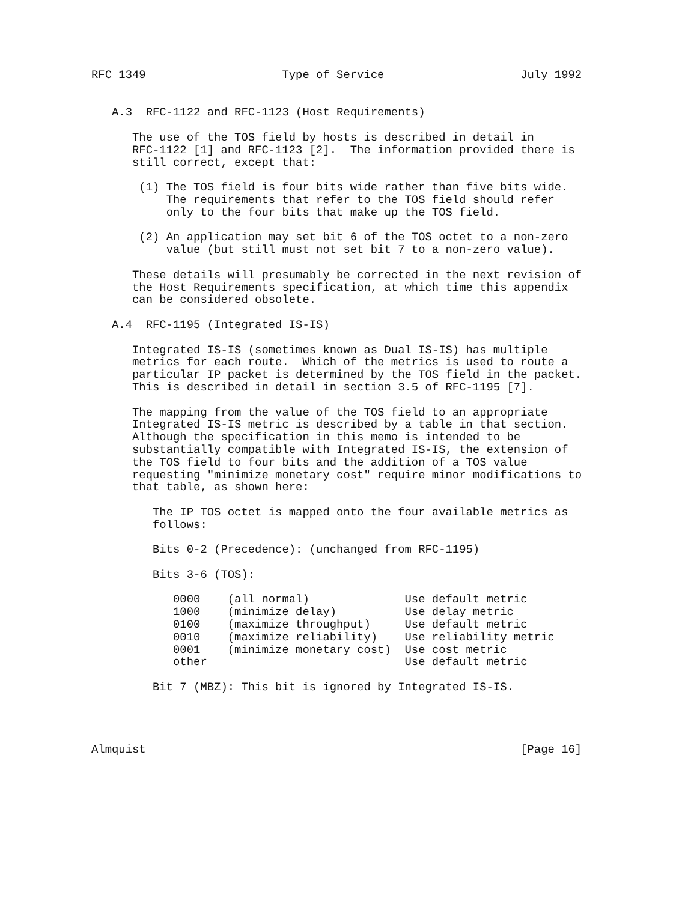RFC 1349                    Type of Service                    July 1992


   A.3  RFC-1122 and RFC-1123 (Host Requirements)

      The use of the TOS field by hosts is described in detail in
      RFC-1122 [1] and RFC-1123 [2].  The information provided there is
      still correct, except that:

       (1) The TOS field is four bits wide rather than five bits wide.
           The requirements that refer to the TOS field should refer
           only to the four bits that make up the TOS field.

       (2) An application may set bit 6 of the TOS octet to a non-zero
           value (but still must not set bit 7 to a non-zero value).

      These details will presumably be corrected in the next revision of
      the Host Requirements specification, at which time this appendix
      can be considered obsolete.

   A.4  RFC-1195 (Integrated IS-IS)

      Integrated IS-IS (sometimes known as Dual IS-IS) has multiple
      metrics for each route.  Which of the metrics is used to route a
      particular IP packet is determined by the TOS field in the packet.
      This is described in detail in section 3.5 of RFC-1195 [7].

      The mapping from the value of the TOS field to an appropriate
      Integrated IS-IS metric is described by a table in that section.
      Although the specification in this memo is intended to be
      substantially compatible with Integrated IS-IS, the extension of
      the TOS field to four bits and the addition of a TOS value
      requesting "minimize monetary cost" require minor modifications to
      that table, as shown here:

         The IP TOS octet is mapped onto the four available metrics as
         follows:

         Bits 0-2 (Precedence): (unchanged from RFC-1195)

         Bits 3-6 (TOS):

            0000    (all normal)              Use default metric
            1000    (minimize delay)          Use delay metric
            0100    (maximize throughput)     Use default metric
            0010    (maximize reliability)    Use reliability metric
            0001    (minimize monetary cost)  Use cost metric
            other                             Use default metric

         Bit 7 (MBZ): This bit is ignored by Integrated IS-IS.




Almquist                                                       [Page 16]